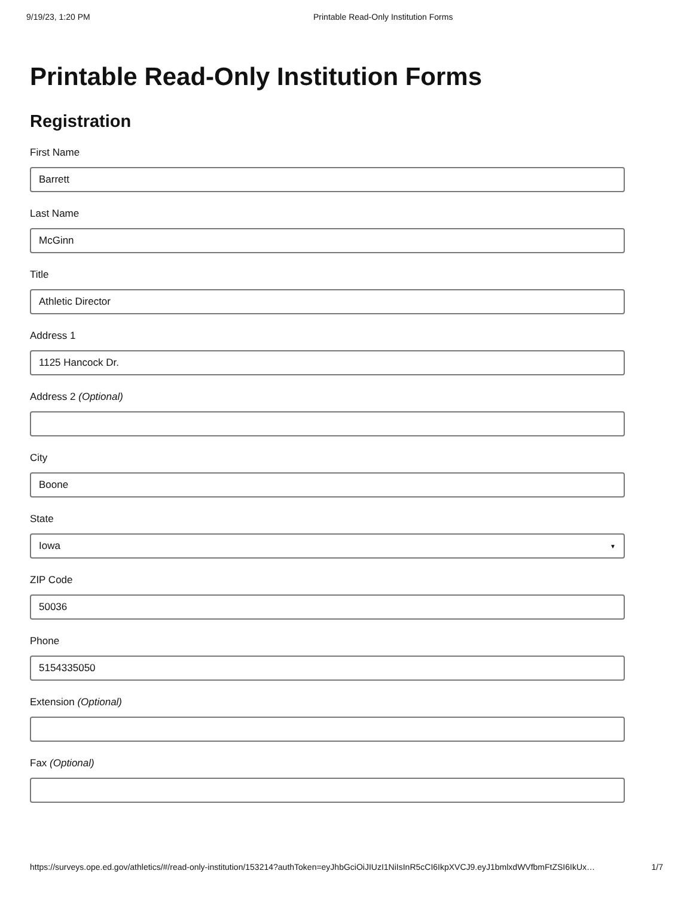9/19/23, 1:20 PM Printable Read-Only Institution Forms
Printable Read-Only Institution Forms
Registration
First Name
Barrett
Last Name
McGinn
Title
Athletic Director
Address 1
1125 Hancock Dr.
Address 2 (Optional)
City
Boone
State
Iowa ▼
ZIP Code
50036
Phone
5154335050
Extension (Optional)
Fax (Optional)
https://surveys.ope.ed.gov/athletics/#/read-only-institution/153214?authToken=eyJhbGciOiJIUzI1NiIsInR5cCI6IkpXVCJ9.eyJ1bmlxdWVfbmFtZSI6IkUx… 1/7